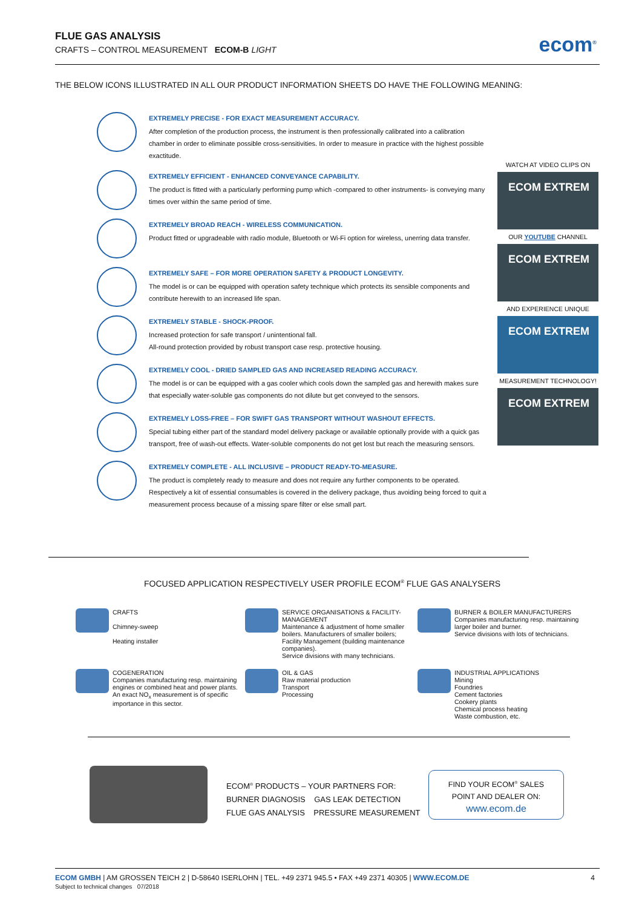FLUE GAS ANALYSIS
CRAFTS – CONTROL MEASUREMENT ECOM-B LIGHT
ecom<sup>®</sup>
THE BELOW ICONS ILLUSTRATED IN ALL OUR PRODUCT INFORMATION SHEETS DO HAVE THE FOLLOWING MEANING:
EXTREMELY PRECISE - FOR EXACT MEASUREMENT ACCURACY.
After completion of the production process, the instrument is then professionally calibrated into a calibration chamber in order to eliminate possible cross-sensitivities. In order to measure in practice with the highest possible exactitude.
EXTREMELY EFFICIENT - ENHANCED CONVEYANCE CAPABILITY.
The product is fitted with a particularly performing pump which -compared to other instruments- is conveying many times over within the same period of time.
EXTREMELY BROAD REACH - WIRELESS COMMUNICATION.
Product fitted or upgradeable with radio module, Bluetooth or Wi-Fi option for wireless, unerring data transfer.
EXTREMELY SAFE – FOR MORE OPERATION SAFETY & PRODUCT LONGEVITY.
The model is or can be equipped with operation safety technique which protects its sensible components and contribute herewith to an increased life span.
EXTREMELY STABLE - SHOCK-PROOF.
Increased protection for safe transport / unintentional fall.
All-round protection provided by robust transport case resp. protective housing.
EXTREMELY COOL - DRIED SAMPLED GAS AND INCREASED READING ACCURACY.
The model is or can be equipped with a gas cooler which cools down the sampled gas and herewith makes sure that especially water-soluble gas components do not dilute but get conveyed to the sensors.
EXTREMELY LOSS-FREE – FOR SWIFT GAS TRANSPORT WITHOUT WASHOUT EFFECTS.
Special tubing either part of the standard model delivery package or available optionally provide with a quick gas transport, free of wash-out effects. Water-soluble components do not get lost but reach the measuring sensors.
EXTREMELY COMPLETE - ALL INCLUSIVE – PRODUCT READY-TO-MEASURE.
The product is completely ready to measure and does not require any further components to be operated. Respectively a kit of essential consumables is covered in the delivery package, thus avoiding being forced to quit a measurement process because of a missing spare filter or else small part.
WATCH AT VIDEO CLIPS ON
ECOM EXTREM
OUR YOUTUBE CHANNEL
ECOM EXTREM
AND EXPERIENCE UNIQUE
ECOM EXTREM
MEASUREMENT TECHNOLOGY!
ECOM EXTREM
FOCUSED APPLICATION RESPECTIVELY USER PROFILE ECOM<sup>®</sup> FLUE GAS ANALYSERS
CRAFTS
Chimney-sweep
Heating installer
SERVICE ORGANISATIONS & FACILITY-MANAGEMENT
Maintenance & adjustment of home smaller boilers. Manufacturers of smaller boilers; Facility Management (building maintenance companies).
Service divisions with many technicians.
BURNER & BOILER MANUFACTURERS
Companies manufacturing resp. maintaining larger boiler and burner.
Service divisions with lots of technicians.
COGENERATION
Companies manufacturing resp. maintaining engines or combined heat and power plants. An exact NO<sub>x</sub> measurement is of specific importance in this sector.
OIL & GAS
Raw material production
Transport
Processing
INDUSTRIAL APPLICATIONS
Mining
Foundries
Cement factories
Cookery plants
Chemical process heating
Waste combustion, etc.
ECOM<sup>®</sup> PRODUCTS – YOUR PARTNERS FOR:
BURNER DIAGNOSIS GAS LEAK DETECTION
FLUE GAS ANALYSIS PRESSURE MEASUREMENT
FIND YOUR ECOM<sup>®</sup> SALES
POINT AND DEALER ON:
www.ecom.de
ECOM GMBH | AM GROSSEN TEICH 2 | D-58640 ISERLOHN | TEL. +49 2371 945.5 • FAX +49 2371 40305 | WWW.ECOM.DE 4
Subject to technical changes 07/2018